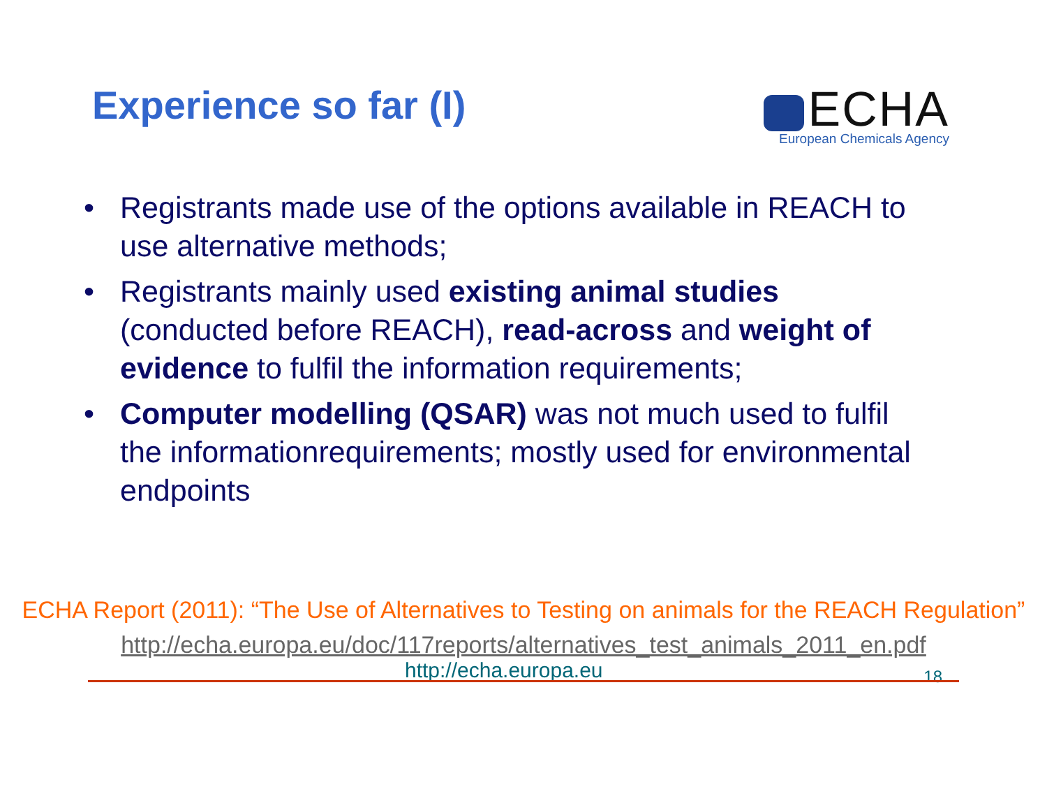Experience so far (I)
ECHA
European Chemicals Agency
• Registrants made use of the options available in REACH to use alternative methods;
• Registrants mainly used existing animal studies (conducted before REACH), read-across and weight of evidence to fulfil the information requirements;
• Computer modelling (QSAR) was not much used to fulfil the informationrequirements; mostly used for environmental endpoints
ECHA Report (2011): “The Use of Alternatives to Testing on animals for the REACH Regulation”
http://echa.europa.eu/doc/117reports/alternatives_test_animals_2011_en.pdf
http://echa.europa.eu 18